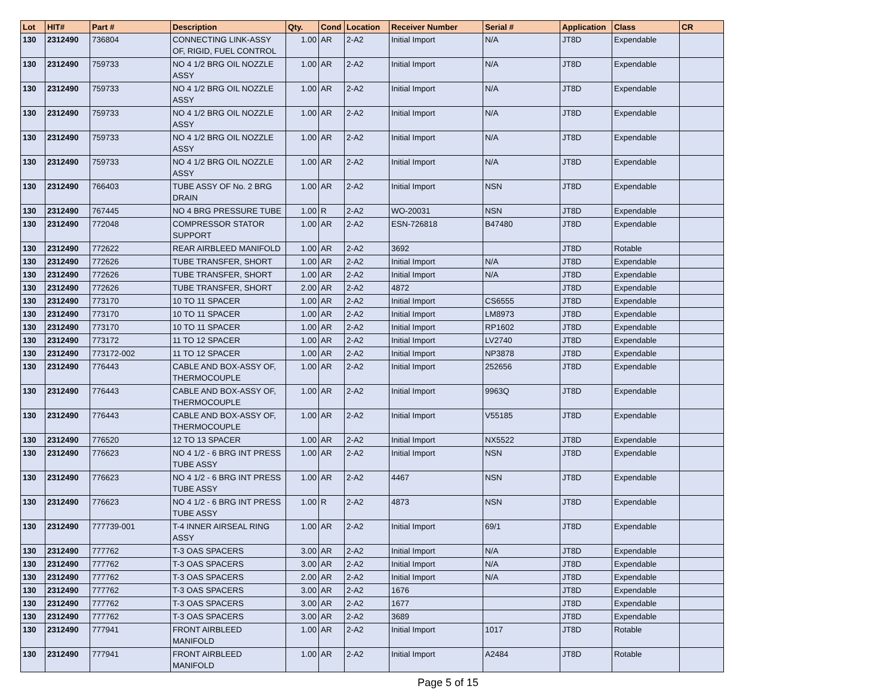| Lot | HIT# | Part # | Description | Qty. | Cond | Location | Receiver Number | Serial # | Application | Class | CR |
| --- | --- | --- | --- | --- | --- | --- | --- | --- | --- | --- | --- |
| 130 | 2312490 | 736804 | CONNECTING LINK-ASSY OF, RIGID, FUEL CONTROL | 1.00 | AR | 2-A2 | Initial Import | N/A | JT8D | Expendable | |
| 130 | 2312490 | 759733 | NO 4 1/2 BRG OIL NOZZLE ASSY | 1.00 | AR | 2-A2 | Initial Import | N/A | JT8D | Expendable | |
| 130 | 2312490 | 759733 | NO 4 1/2 BRG OIL NOZZLE ASSY | 1.00 | AR | 2-A2 | Initial Import | N/A | JT8D | Expendable | |
| 130 | 2312490 | 759733 | NO 4 1/2 BRG OIL NOZZLE ASSY | 1.00 | AR | 2-A2 | Initial Import | N/A | JT8D | Expendable | |
| 130 | 2312490 | 759733 | NO 4 1/2 BRG OIL NOZZLE ASSY | 1.00 | AR | 2-A2 | Initial Import | N/A | JT8D | Expendable | |
| 130 | 2312490 | 759733 | NO 4 1/2 BRG OIL NOZZLE ASSY | 1.00 | AR | 2-A2 | Initial Import | N/A | JT8D | Expendable | |
| 130 | 2312490 | 766403 | TUBE ASSY OF No. 2 BRG DRAIN | 1.00 | AR | 2-A2 | Initial Import | NSN | JT8D | Expendable | |
| 130 | 2312490 | 767445 | NO 4 BRG PRESSURE TUBE | 1.00 | R | 2-A2 | WO-20031 | NSN | JT8D | Expendable | |
| 130 | 2312490 | 772048 | COMPRESSOR STATOR SUPPORT | 1.00 | AR | 2-A2 | ESN-726818 | B47480 | JT8D | Expendable | |
| 130 | 2312490 | 772622 | REAR AIRBLEED MANIFOLD | 1.00 | AR | 2-A2 | 3692 | | JT8D | Rotable | |
| 130 | 2312490 | 772626 | TUBE TRANSFER, SHORT | 1.00 | AR | 2-A2 | Initial Import | N/A | JT8D | Expendable | |
| 130 | 2312490 | 772626 | TUBE TRANSFER, SHORT | 1.00 | AR | 2-A2 | Initial Import | N/A | JT8D | Expendable | |
| 130 | 2312490 | 772626 | TUBE TRANSFER, SHORT | 2.00 | AR | 2-A2 | 4872 | | JT8D | Expendable | |
| 130 | 2312490 | 773170 | 10 TO 11 SPACER | 1.00 | AR | 2-A2 | Initial Import | CS6555 | JT8D | Expendable | |
| 130 | 2312490 | 773170 | 10 TO 11 SPACER | 1.00 | AR | 2-A2 | Initial Import | LM8973 | JT8D | Expendable | |
| 130 | 2312490 | 773170 | 10 TO 11 SPACER | 1.00 | AR | 2-A2 | Initial Import | RP1602 | JT8D | Expendable | |
| 130 | 2312490 | 773172 | 11 TO 12 SPACER | 1.00 | AR | 2-A2 | Initial Import | LV2740 | JT8D | Expendable | |
| 130 | 2312490 | 773172-002 | 11 TO 12 SPACER | 1.00 | AR | 2-A2 | Initial Import | NP3878 | JT8D | Expendable | |
| 130 | 2312490 | 776443 | CABLE AND BOX-ASSY OF, THERMOCOUPLE | 1.00 | AR | 2-A2 | Initial Import | 252656 | JT8D | Expendable | |
| 130 | 2312490 | 776443 | CABLE AND BOX-ASSY OF, THERMOCOUPLE | 1.00 | AR | 2-A2 | Initial Import | 9963Q | JT8D | Expendable | |
| 130 | 2312490 | 776443 | CABLE AND BOX-ASSY OF, THERMOCOUPLE | 1.00 | AR | 2-A2 | Initial Import | V55185 | JT8D | Expendable | |
| 130 | 2312490 | 776520 | 12 TO 13 SPACER | 1.00 | AR | 2-A2 | Initial Import | NX5522 | JT8D | Expendable | |
| 130 | 2312490 | 776623 | NO 4 1/2 - 6 BRG INT PRESS TUBE ASSY | 1.00 | AR | 2-A2 | Initial Import | NSN | JT8D | Expendable | |
| 130 | 2312490 | 776623 | NO 4 1/2 - 6 BRG INT PRESS TUBE ASSY | 1.00 | AR | 2-A2 | 4467 | NSN | JT8D | Expendable | |
| 130 | 2312490 | 776623 | NO 4 1/2 - 6 BRG INT PRESS TUBE ASSY | 1.00 | R | 2-A2 | 4873 | NSN | JT8D | Expendable | |
| 130 | 2312490 | 777739-001 | T-4 INNER AIRSEAL RING ASSY | 1.00 | AR | 2-A2 | Initial Import | 69/1 | JT8D | Expendable | |
| 130 | 2312490 | 777762 | T-3 OAS SPACERS | 3.00 | AR | 2-A2 | Initial Import | N/A | JT8D | Expendable | |
| 130 | 2312490 | 777762 | T-3 OAS SPACERS | 3.00 | AR | 2-A2 | Initial Import | N/A | JT8D | Expendable | |
| 130 | 2312490 | 777762 | T-3 OAS SPACERS | 2.00 | AR | 2-A2 | Initial Import | N/A | JT8D | Expendable | |
| 130 | 2312490 | 777762 | T-3 OAS SPACERS | 3.00 | AR | 2-A2 | 1676 | | JT8D | Expendable | |
| 130 | 2312490 | 777762 | T-3 OAS SPACERS | 3.00 | AR | 2-A2 | 1677 | | JT8D | Expendable | |
| 130 | 2312490 | 777762 | T-3 OAS SPACERS | 3.00 | AR | 2-A2 | 3689 | | JT8D | Expendable | |
| 130 | 2312490 | 777941 | FRONT AIRBLEED MANIFOLD | 1.00 | AR | 2-A2 | Initial Import | 1017 | JT8D | Rotable | |
| 130 | 2312490 | 777941 | FRONT AIRBLEED MANIFOLD | 1.00 | AR | 2-A2 | Initial Import | A2484 | JT8D | Rotable | |
Page 5 of 15